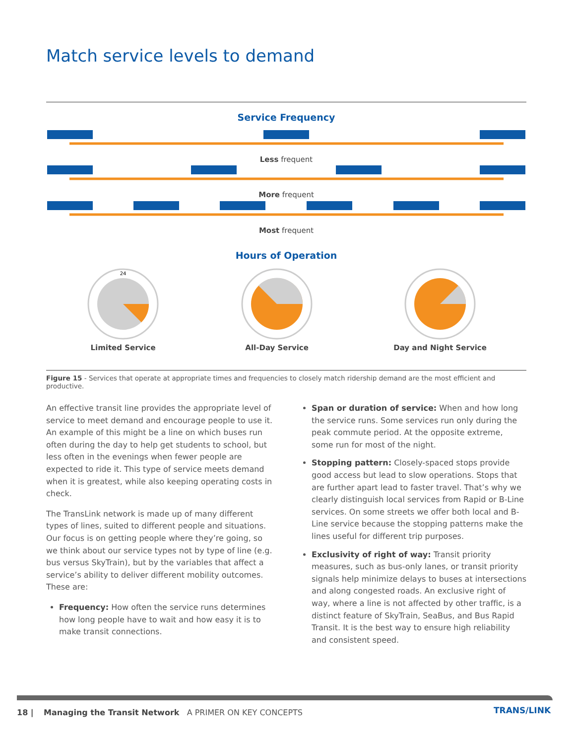Match service levels to demand
Service Frequency
Less frequent
More frequent
Most frequent
Hours of Operation
24
Limited Service
All-Day Service Day and Night Service
Figure 15 - Services that operate at appropriate times and frequencies to closely match ridership demand are the most efficient and productive.
An effective transit line provides the appropriate level of service to meet demand and encourage people to use it. An example of this might be a line on which buses run often during the day to help get students to school, but less often in the evenings when fewer people are expected to ride it. This type of service meets demand when it is greatest, while also keeping operating costs in check.
The TransLink network is made up of many different types of lines, suited to different people and situations. Our focus is on getting people where they’re going, so we think about our service types not by type of line (e.g. bus versus SkyTrain), but by the variables that affect a service’s ability to deliver different mobility outcomes. These are:
Frequency: How often the service runs determines how long people have to wait and how easy it is to make transit connections.
Span or duration of service: When and how long the service runs. Some services run only during the peak commute period. At the opposite extreme, some run for most of the night.
Stopping pattern: Closely-spaced stops provide good access but lead to slow operations. Stops that are further apart lead to faster travel. That’s why we clearly distinguish local services from Rapid or B-Line services. On some streets we offer both local and B-Line service because the stopping patterns make the lines useful for different trip purposes.
Exclusivity of right of way: Transit priority measures, such as bus-only lanes, or transit priority signals help minimize delays to buses at intersections and along congested roads. An exclusive right of way, where a line is not affected by other traffic, is a distinct feature of SkyTrain, SeaBus, and Bus Rapid Transit. It is the best way to ensure high reliability and consistent speed.
18 | Managing the Transit Network A PRIMER ON KEY CONCEPTS
TRANS/LINK